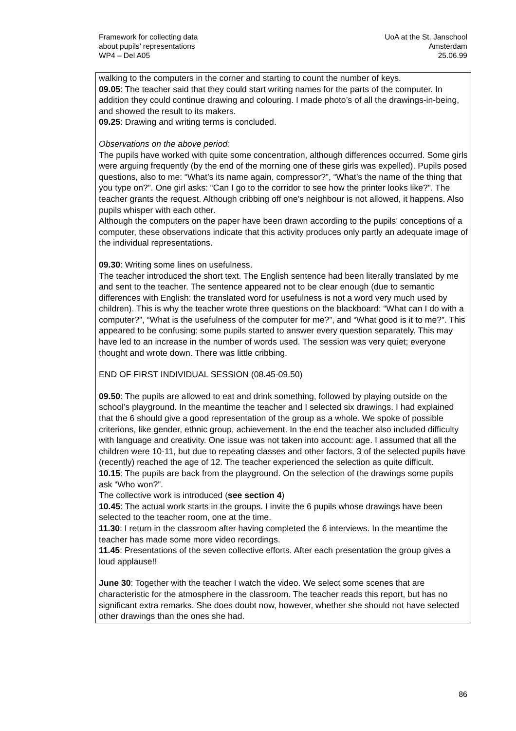Framework for collecting data
about pupils’ representations
WP4 – Del A05
UoA at the St. Janschool
Amsterdam
25.06.99
walking to the computers in the corner and starting to count the number of keys.
09.05: The teacher said that they could start writing names for the parts of the computer. In addition they could continue drawing and colouring. I made photo’s of all the drawings-in-being, and showed the result to its makers.
09.25: Drawing and writing terms is concluded.
Observations on the above period:
The pupils have worked with quite some concentration, although differences occurred. Some girls were arguing frequently (by the end of the morning one of these girls was expelled). Pupils posed questions, also to me: “What’s its name again, compressor?”, “What’s the name of the thing that you type on?”. One girl asks: “Can I go to the corridor to see how the printer looks like?”. The teacher grants the request. Although cribbing off one’s neighbour is not allowed, it happens. Also pupils whisper with each other.
Although the computers on the paper have been drawn according to the pupils’ conceptions of a computer, these observations indicate that this activity produces only partly an adequate image of the individual representations.
09.30: Writing some lines on usefulness.
The teacher introduced the short text. The English sentence had been literally translated by me and sent to the teacher. The sentence appeared not to be clear enough (due to semantic differences with English: the translated word for usefulness is not a word very much used by children). This is why the teacher wrote three questions on the blackboard: “What can I do with a computer?”, “What is the usefulness of the computer for me?”, and “What good is it to me?”. This appeared to be confusing: some pupils started to answer every question separately. This may have led to an increase in the number of words used. The session was very quiet; everyone thought and wrote down. There was little cribbing.
END OF FIRST INDIVIDUAL SESSION (08.45-09.50)
09.50: The pupils are allowed to eat and drink something, followed by playing outside on the school’s playground. In the meantime the teacher and I selected six drawings. I had explained that the 6 should give a good representation of the group as a whole. We spoke of possible criterions, like gender, ethnic group, achievement. In the end the teacher also included difficulty with language and creativity. One issue was not taken into account: age. I assumed that all the children were 10-11, but due to repeating classes and other factors, 3 of the selected pupils have (recently) reached the age of 12. The teacher experienced the selection as quite difficult.
10.15: The pupils are back from the playground. On the selection of the drawings some pupils ask “Who won?”.
The collective work is introduced (see section 4)
10.45: The actual work starts in the groups. I invite the 6 pupils whose drawings have been selected to the teacher room, one at the time.
11.30: I return in the classroom after having completed the 6 interviews. In the meantime the teacher has made some more video recordings.
11.45: Presentations of the seven collective efforts. After each presentation the group gives a loud applause!!
June 30: Together with the teacher I watch the video. We select some scenes that are characteristic for the atmosphere in the classroom. The teacher reads this report, but has no significant extra remarks. She does doubt now, however, whether she should not have selected other drawings than the ones she had.
86